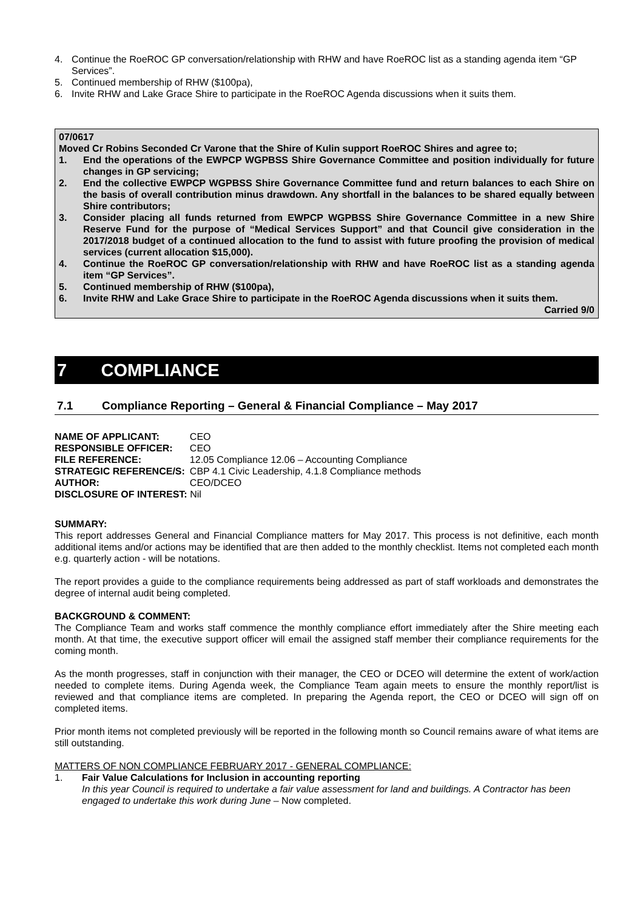4. Continue the RoeROC GP conversation/relationship with RHW and have RoeROC list as a standing agenda item “GP Services”.
5. Continued membership of RHW ($100pa),
6. Invite RHW and Lake Grace Shire to participate in the RoeROC Agenda discussions when it suits them.
07/0617
Moved Cr Robins Seconded Cr Varone that the Shire of Kulin support RoeROC Shires and agree to;
1. End the operations of the EWPCP WGPBSS Shire Governance Committee and position individually for future changes in GP servicing;
2. End the collective EWPCP WGPBSS Shire Governance Committee fund and return balances to each Shire on the basis of overall contribution minus drawdown. Any shortfall in the balances to be shared equally between Shire contributors;
3. Consider placing all funds returned from EWPCP WGPBSS Shire Governance Committee in a new Shire Reserve Fund for the purpose of “Medical Services Support” and that Council give consideration in the 2017/2018 budget of a continued allocation to the fund to assist with future proofing the provision of medical services (current allocation $15,000).
4. Continue the RoeROC GP conversation/relationship with RHW and have RoeROC list as a standing agenda item “GP Services”.
5. Continued membership of RHW ($100pa),
6. Invite RHW and Lake Grace Shire to participate in the RoeROC Agenda discussions when it suits them.
Carried 9/0
7 COMPLIANCE
7.1 Compliance Reporting – General & Financial Compliance – May 2017
| NAME OF APPLICANT: | CEO |
| RESPONSIBLE OFFICER: | CEO |
| FILE REFERENCE: | 12.05 Compliance 12.06 – Accounting Compliance |
| STRATEGIC REFERENCE/S: | CBP 4.1 Civic Leadership, 4.1.8 Compliance methods |
| AUTHOR: | CEO/DCEO |
| DISCLOSURE OF INTEREST: Nil | |
SUMMARY:
This report addresses General and Financial Compliance matters for May 2017. This process is not definitive, each month additional items and/or actions may be identified that are then added to the monthly checklist. Items not completed each month e.g. quarterly action - will be notations.
The report provides a guide to the compliance requirements being addressed as part of staff workloads and demonstrates the degree of internal audit being completed.
BACKGROUND & COMMENT:
The Compliance Team and works staff commence the monthly compliance effort immediately after the Shire meeting each month. At that time, the executive support officer will email the assigned staff member their compliance requirements for the coming month.
As the month progresses, staff in conjunction with their manager, the CEO or DCEO will determine the extent of work/action needed to complete items. During Agenda week, the Compliance Team again meets to ensure the monthly report/list is reviewed and that compliance items are completed. In preparing the Agenda report, the CEO or DCEO will sign off on completed items.
Prior month items not completed previously will be reported in the following month so Council remains aware of what items are still outstanding.
MATTERS OF NON COMPLIANCE FEBRUARY 2017 - GENERAL COMPLIANCE:
1. Fair Value Calculations for Inclusion in accounting reporting
In this year Council is required to undertake a fair value assessment for land and buildings. A Contractor has been engaged to undertake this work during June – Now completed.